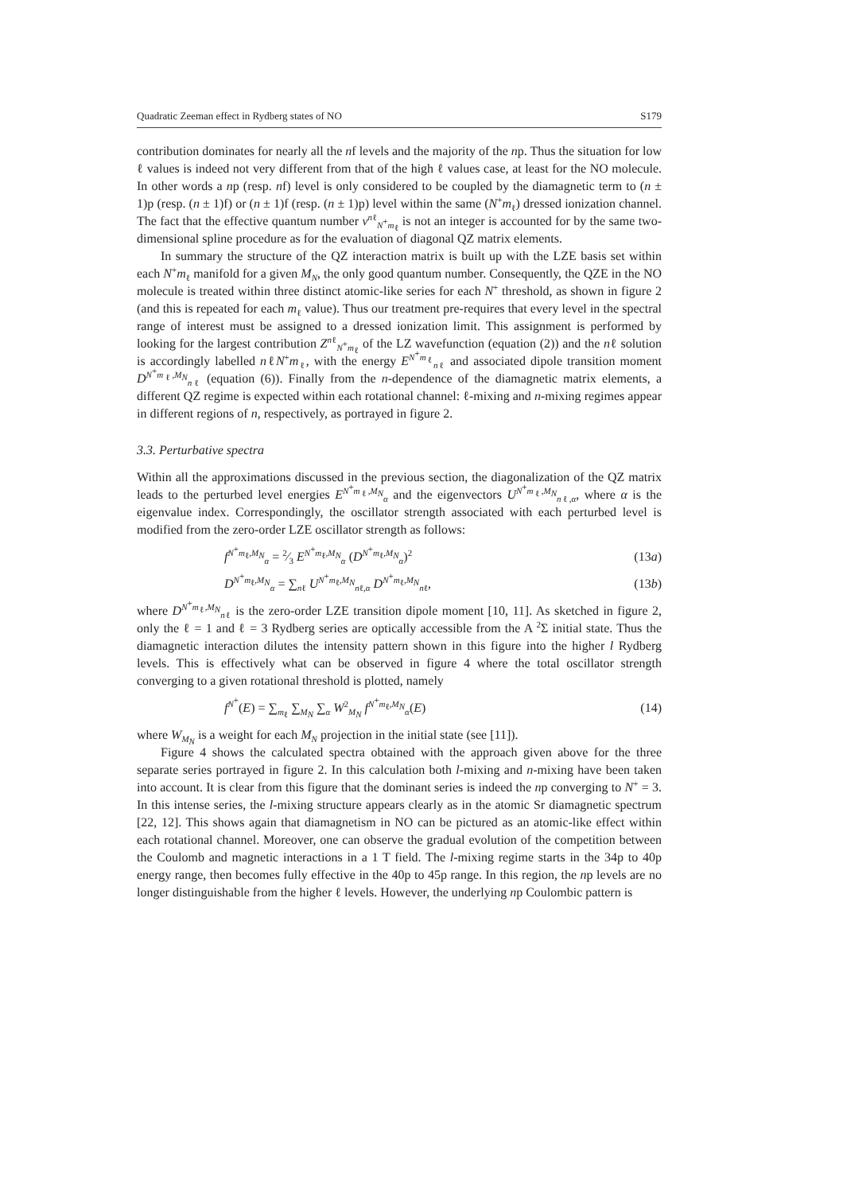Quadratic Zeeman effect in Rydberg states of NO S179
contribution dominates for nearly all the nf levels and the majority of the np. Thus the situation for low ℓ values is indeed not very different from that of the high ℓ values case, at least for the NO molecule. In other words a np (resp. nf) level is only considered to be coupled by the diamagnetic term to (n ± 1)p (resp. (n ± 1)f) or (n ± 1)f (resp. (n ± 1)p) level within the same (N<sup>+</sup>m<sub>ℓ</sub>) dressed ionization channel. The fact that the effective quantum number ν<sup>nℓ</sup><sub>N<sup>+</sup>m<sub>ℓ</sub></sub> is not an integer is accounted for by the same two-dimensional spline procedure as for the evaluation of diagonal QZ matrix elements.
In summary the structure of the QZ interaction matrix is built up with the LZE basis set within each N<sup>+</sup>m<sub>ℓ</sub> manifold for a given M<sub>N</sub>, the only good quantum number. Consequently, the QZE in the NO molecule is treated within three distinct atomic-like series for each N<sup>+</sup> threshold, as shown in figure 2 (and this is repeated for each m<sub>ℓ</sub> value). Thus our treatment pre-requires that every level in the spectral range of interest must be assigned to a dressed ionization limit. This assignment is performed by looking for the largest contribution Z<sup>nℓ</sup><sub>N<sup>+</sup>m<sub>ℓ</sub></sub> of the LZ wavefunction (equation (2)) and the nℓ solution is accordingly labelled nℓN<sup>+</sup>m<sub>ℓ</sub>, with the energy E<sup>N<sup>+</sup>m<sub>ℓ</sub></sup><sub>nℓ</sub> and associated dipole transition moment D<sup>N<sup>+</sup>m<sub>ℓ</sub>,M<sub>N</sub></sup><sub>nℓ</sub> (equation (6)). Finally from the n-dependence of the diamagnetic matrix elements, a different QZ regime is expected within each rotational channel: ℓ-mixing and n-mixing regimes appear in different regions of n, respectively, as portrayed in figure 2.
3.3. Perturbative spectra
Within all the approximations discussed in the previous section, the diagonalization of the QZ matrix leads to the perturbed level energies E<sup>N<sup>+</sup>m<sub>ℓ</sub>,M<sub>N</sub></sup><sub>α</sub> and the eigenvectors U<sup>N<sup>+</sup>m<sub>ℓ</sub>,M<sub>N</sub></sup><sub>nℓ,α</sub>, where α is the eigenvalue index. Correspondingly, the oscillator strength associated with each perturbed level is modified from the zero-order LZE oscillator strength as follows:
f<sup>N<sup>+</sup>m<sub>ℓ</sub>,M<sub>N</sub></sup><sub>α</sub> = 2⁄3 E<sup>N<sup>+</sup>m<sub>ℓ</sub>,M<sub>N</sub></sup><sub>α</sub> (D<sup>N<sup>+</sup>m<sub>ℓ</sub>,M<sub>N</sub></sup><sub>α</sub>)<sup>2</sup> (13a)
D<sup>N<sup>+</sup>m<sub>ℓ</sub>,M<sub>N</sub></sup><sub>α</sub> = ∑<sub>nℓ</sub> U<sup>N<sup>+</sup>m<sub>ℓ</sub>,M<sub>N</sub></sup><sub>nℓ,α</sub> D<sup>N<sup>+</sup>m<sub>ℓ</sub>,M<sub>N</sub></sup><sub>nℓ</sub>, (13b)
where D<sup>N<sup>+</sup>m<sub>ℓ</sub>,M<sub>N</sub></sup><sub>nℓ</sub> is the zero-order LZE transition dipole moment [10, 11]. As sketched in figure 2, only the ℓ = 1 and ℓ = 3 Rydberg series are optically accessible from the A <sup>2</sup>Σ initial state. Thus the diamagnetic interaction dilutes the intensity pattern shown in this figure into the higher l Rydberg levels. This is effectively what can be observed in figure 4 where the total oscillator strength converging to a given rotational threshold is plotted, namely
f<sup>N<sup>+</sup></sup>(E) = ∑<sub>m<sub>ℓ</sub></sub> ∑<sub>M<sub>N</sub></sub> ∑<sub>α</sub> W<sup>2</sup><sub>M<sub>N</sub></sub> f<sup>N<sup>+</sup>m<sub>ℓ</sub>,M<sub>N</sub></sup><sub>α</sub>(E) (14)
where W<sub>M<sub>N</sub></sub> is a weight for each M<sub>N</sub> projection in the initial state (see [11]).
Figure 4 shows the calculated spectra obtained with the approach given above for the three separate series portrayed in figure 2. In this calculation both l-mixing and n-mixing have been taken into account. It is clear from this figure that the dominant series is indeed the np converging to N<sup>+</sup> = 3. In this intense series, the l-mixing structure appears clearly as in the atomic Sr diamagnetic spectrum [22, 12]. This shows again that diamagnetism in NO can be pictured as an atomic-like effect within each rotational channel. Moreover, one can observe the gradual evolution of the competition between the Coulomb and magnetic interactions in a 1 T field. The l-mixing regime starts in the 34p to 40p energy range, then becomes fully effective in the 40p to 45p range. In this region, the np levels are no longer distinguishable from the higher ℓ levels. However, the underlying np Coulombic pattern is